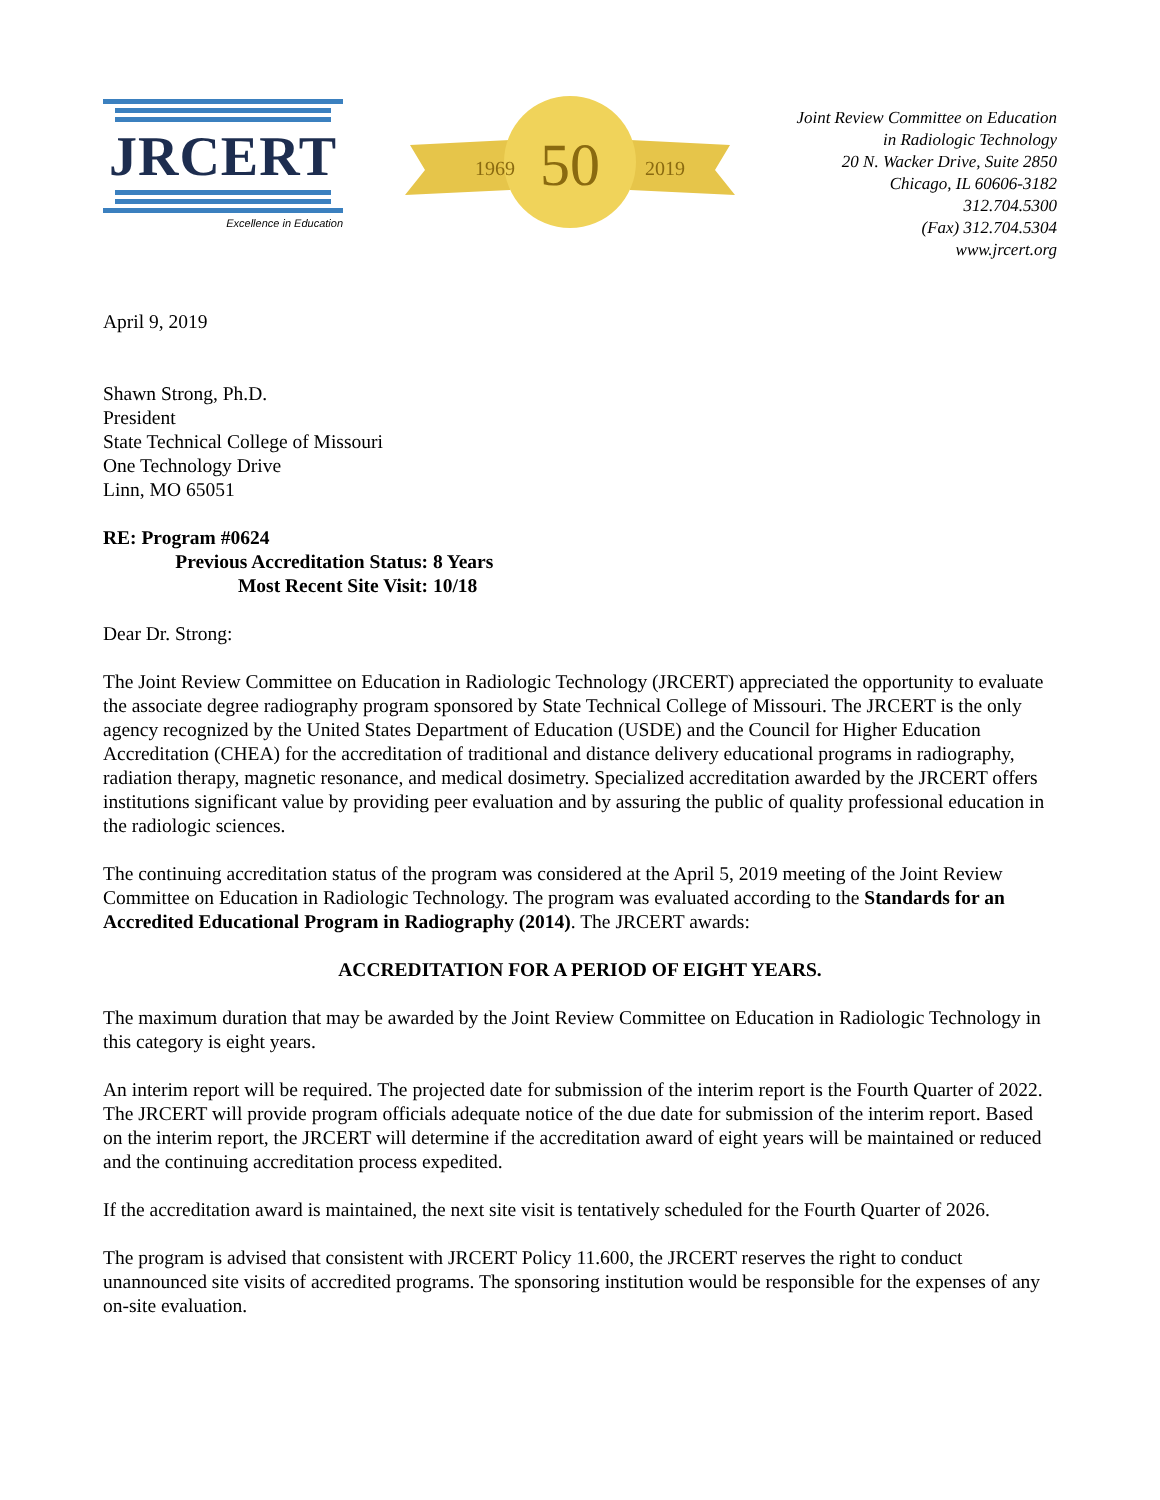JRCERT
Excellence in Education
1969
2019
50
Joint Review Committee on Education
in Radiologic Technology
20 N. Wacker Drive, Suite 2850
Chicago, IL 60606-3182
312.704.5300
(Fax) 312.704.5304
www.jrcert.org
April 9, 2019
Shawn Strong, Ph.D.
President
State Technical College of Missouri
One Technology Drive
Linn, MO 65051
RE: Program #0624
Previous Accreditation Status: 8 Years
Most Recent Site Visit: 10/18
Dear Dr. Strong:
The Joint Review Committee on Education in Radiologic Technology (JRCERT) appreciated the opportunity to evaluate the associate degree radiography program sponsored by State Technical College of Missouri. The JRCERT is the only agency recognized by the United States Department of Education (USDE) and the Council for Higher Education Accreditation (CHEA) for the accreditation of traditional and distance delivery educational programs in radiography, radiation therapy, magnetic resonance, and medical dosimetry. Specialized accreditation awarded by the JRCERT offers institutions significant value by providing peer evaluation and by assuring the public of quality professional education in the radiologic sciences.
The continuing accreditation status of the program was considered at the April 5, 2019 meeting of the Joint Review Committee on Education in Radiologic Technology. The program was evaluated according to the Standards for an Accredited Educational Program in Radiography (2014). The JRCERT awards:
ACCREDITATION FOR A PERIOD OF EIGHT YEARS.
The maximum duration that may be awarded by the Joint Review Committee on Education in Radiologic Technology in this category is eight years.
An interim report will be required. The projected date for submission of the interim report is the Fourth Quarter of 2022. The JRCERT will provide program officials adequate notice of the due date for submission of the interim report. Based on the interim report, the JRCERT will determine if the accreditation award of eight years will be maintained or reduced and the continuing accreditation process expedited.
If the accreditation award is maintained, the next site visit is tentatively scheduled for the Fourth Quarter of 2026.
The program is advised that consistent with JRCERT Policy 11.600, the JRCERT reserves the right to conduct unannounced site visits of accredited programs. The sponsoring institution would be responsible for the expenses of any on-site evaluation.